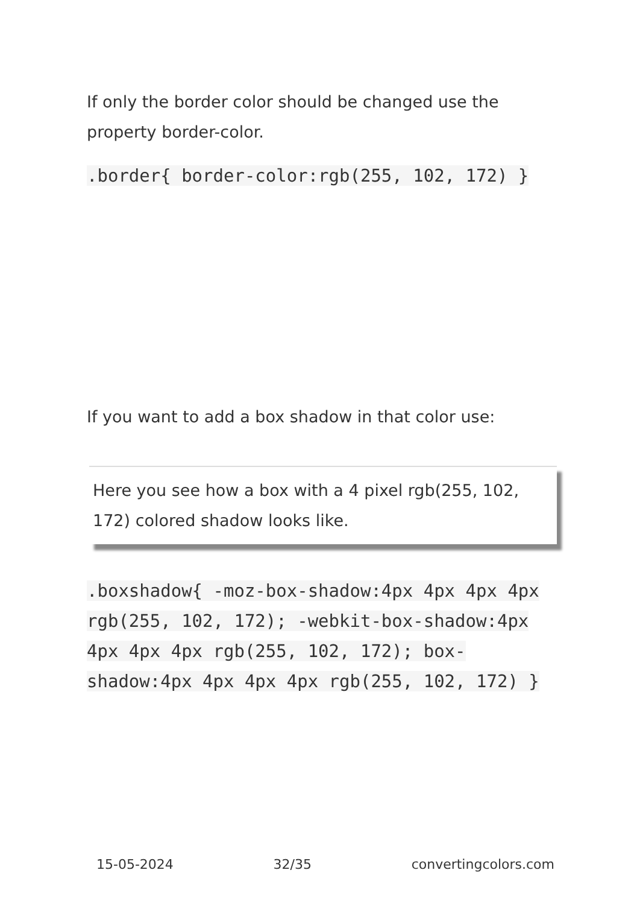If only the border color should be changed use the property border-color.
.border{ border-color:rgb(255, 102, 172) }
If you want to add a box shadow in that color use:
Here you see how a box with a 4 pixel rgb(255, 102, 172) colored shadow looks like.
.boxshadow{ -moz-box-shadow:4px 4px 4px 4px rgb(255, 102, 172); -webkit-box-shadow:4px 4px 4px 4px rgb(255, 102, 172); box-shadow:4px 4px 4px 4px rgb(255, 102, 172) }
15-05-2024 32/35 convertingcolors.com